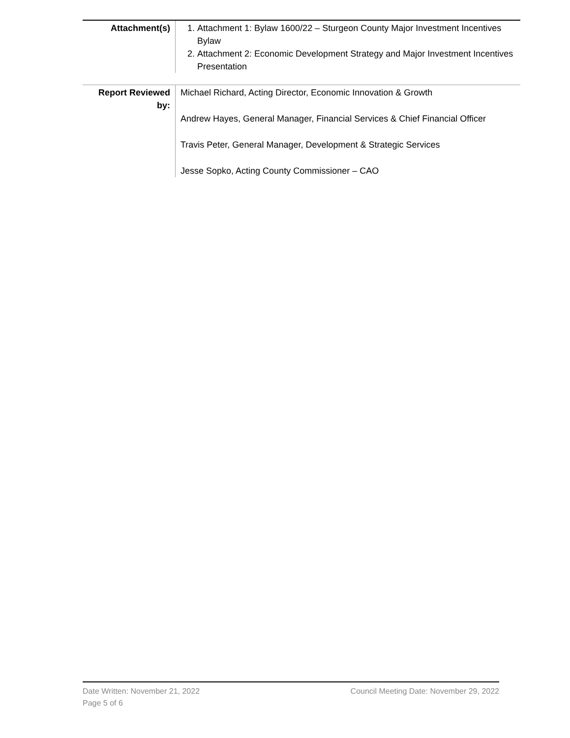| Attachment(s) | 1. Attachment 1: Bylaw 1600/22 – Sturgeon County Major Investment Incentives Bylaw 2. Attachment 2: Economic Development Strategy and Major Investment Incentives Presentation |
| Report Reviewed by: | Michael Richard, Acting Director, Economic Innovation & Growth Andrew Hayes, General Manager, Financial Services & Chief Financial Officer Travis Peter, General Manager, Development & Strategic Services Jesse Sopko, Acting County Commissioner – CAO |
Date Written: November 21, 2022 Council Meeting Date: November 29, 2022
Page 5 of 6